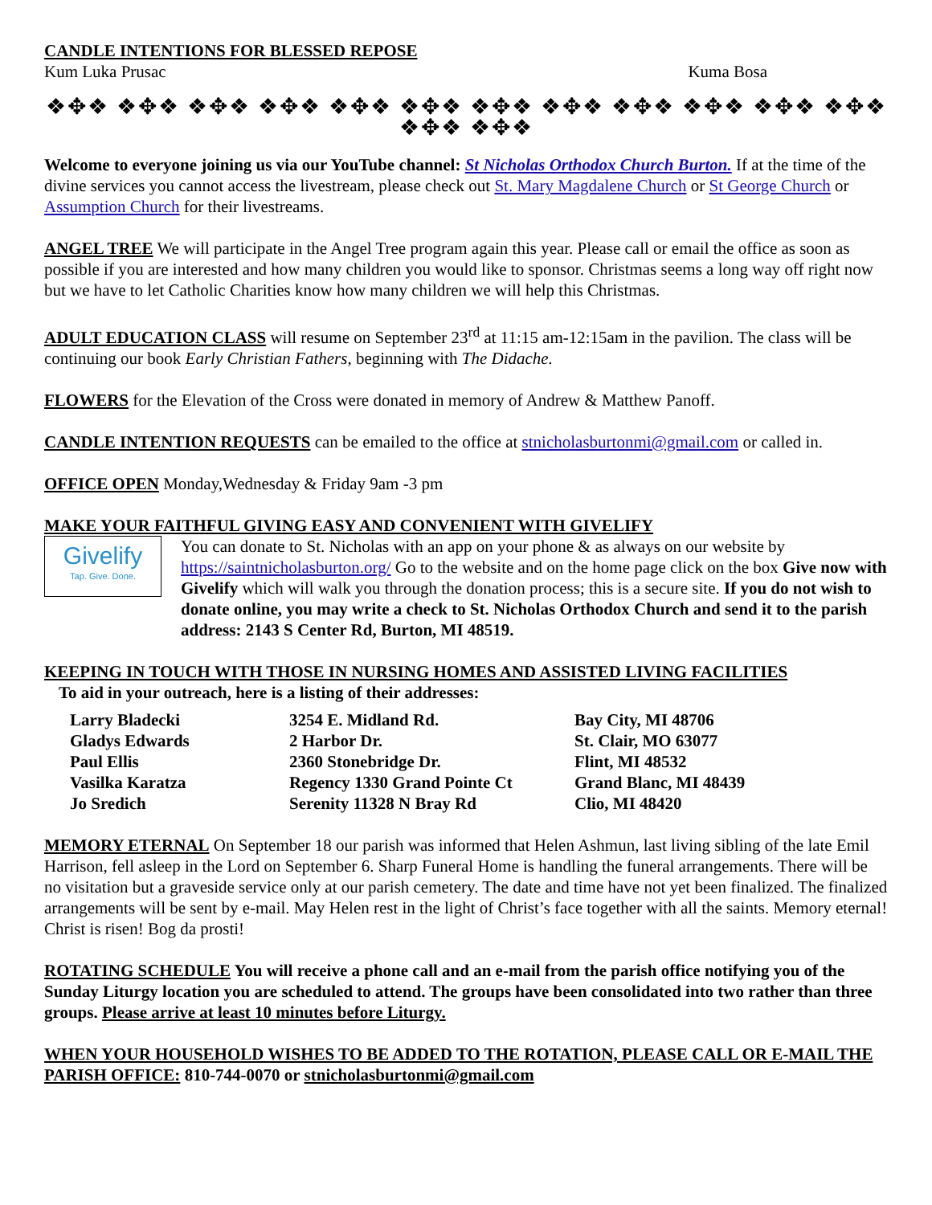CANDLE INTENTIONS FOR BLESSED REPOSE
Kum Luka Prusac Kuma Bosa
❖✥❖ ❖✥❖ ❖✥❖ ❖✥❖ ❖✥❖ ❖✥❖ ❖✥❖ ❖✥❖ ❖✥❖ ❖✥❖ ❖✥❖ ❖✥❖ ❖✥❖ ❖✥❖
Welcome to everyone joining us via our YouTube channel: St Nicholas Orthodox Church Burton. If at the time of the divine services you cannot access the livestream, please check out St. Mary Magdalene Church or St George Church or Assumption Church for their livestreams.
ANGEL TREE We will participate in the Angel Tree program again this year. Please call or email the office as soon as possible if you are interested and how many children you would like to sponsor. Christmas seems a long way off right now but we have to let Catholic Charities know how many children we will help this Christmas.
ADULT EDUCATION CLASS will resume on September 23<sup>rd</sup> at 11:15 am-12:15am in the pavilion. The class will be continuing our book Early Christian Fathers, beginning with The Didache.
FLOWERS for the Elevation of the Cross were donated in memory of Andrew & Matthew Panoff.
CANDLE INTENTION REQUESTS can be emailed to the office at stnicholasburtonmi@gmail.com or called in.
OFFICE OPEN Monday,Wednesday & Friday 9am -3 pm
MAKE YOUR FAITHFUL GIVING EASY AND CONVENIENT WITH GIVELIFY
Givelify
Tap. Give. Done.
You can donate to St. Nicholas with an app on your phone & as always on our website by https://saintnicholasburton.org/ Go to the website and on the home page click on the box Give now with Givelify which will walk you through the donation process; this is a secure site. If you do not wish to donate online, you may write a check to St. Nicholas Orthodox Church and send it to the parish address: 2143 S Center Rd, Burton, MI 48519.
KEEPING IN TOUCH WITH THOSE IN NURSING HOMES AND ASSISTED LIVING FACILITIES
To aid in your outreach, here is a listing of their addresses:
| Larry Bladecki | 3254 E. Midland Rd. | Bay City, MI 48706 |
| Gladys Edwards | 2 Harbor Dr. | St. Clair, MO 63077 |
| Paul Ellis | 2360 Stonebridge Dr. | Flint, MI 48532 |
| Vasilka Karatza | Regency 1330 Grand Pointe Ct | Grand Blanc, MI 48439 |
| Jo Sredich | Serenity 11328 N Bray Rd | Clio, MI 48420 |
MEMORY ETERNAL On September 18 our parish was informed that Helen Ashmun, last living sibling of the late Emil Harrison, fell asleep in the Lord on September 6. Sharp Funeral Home is handling the funeral arrangements. There will be no visitation but a graveside service only at our parish cemetery. The date and time have not yet been finalized. The finalized arrangements will be sent by e-mail. May Helen rest in the light of Christ’s face together with all the saints. Memory eternal! Christ is risen! Bog da prosti!
ROTATING SCHEDULE You will receive a phone call and an e-mail from the parish office notifying you of the Sunday Liturgy location you are scheduled to attend. The groups have been consolidated into two rather than three groups. Please arrive at least 10 minutes before Liturgy.
WHEN YOUR HOUSEHOLD WISHES TO BE ADDED TO THE ROTATION, PLEASE CALL OR E-MAIL THE PARISH OFFICE: 810-744-0070 or stnicholasburtonmi@gmail.com